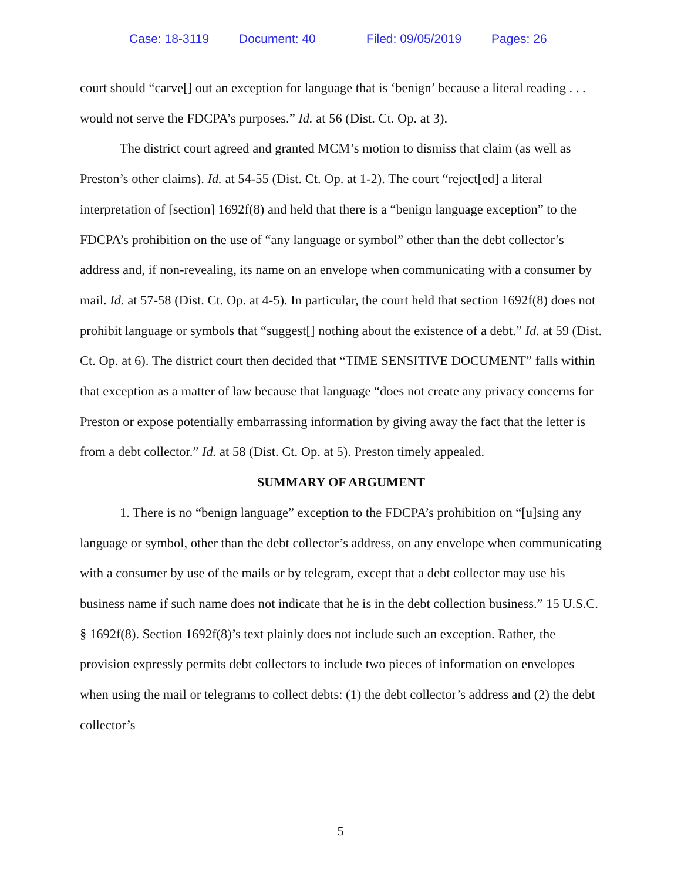Case: 18-3119 Document: 40 Filed: 09/05/2019 Pages: 26
court should “carve[] out an exception for language that is ‘benign’ because a literal reading . . . would not serve the FDCPA’s purposes.” Id. at 56 (Dist. Ct. Op. at 3).
The district court agreed and granted MCM’s motion to dismiss that claim (as well as Preston’s other claims). Id. at 54-55 (Dist. Ct. Op. at 1-2). The court “reject[ed] a literal interpretation of [section] 1692f(8) and held that there is a “benign language exception” to the FDCPA’s prohibition on the use of “any language or symbol” other than the debt collector’s address and, if non-revealing, its name on an envelope when communicating with a consumer by mail. Id. at 57-58 (Dist. Ct. Op. at 4-5). In particular, the court held that section 1692f(8) does not prohibit language or symbols that “suggest[] nothing about the existence of a debt.” Id. at 59 (Dist. Ct. Op. at 6). The district court then decided that “TIME SENSITIVE DOCUMENT” falls within that exception as a matter of law because that language “does not create any privacy concerns for Preston or expose potentially embarrassing information by giving away the fact that the letter is from a debt collector.” Id. at 58 (Dist. Ct. Op. at 5). Preston timely appealed.
SUMMARY OF ARGUMENT
1. There is no “benign language” exception to the FDCPA’s prohibition on “[u]sing any language or symbol, other than the debt collector’s address, on any envelope when communicating with a consumer by use of the mails or by telegram, except that a debt collector may use his business name if such name does not indicate that he is in the debt collection business.” 15 U.S.C. § 1692f(8). Section 1692f(8)’s text plainly does not include such an exception. Rather, the provision expressly permits debt collectors to include two pieces of information on envelopes when using the mail or telegrams to collect debts: (1) the debt collector’s address and (2) the debt collector’s
5